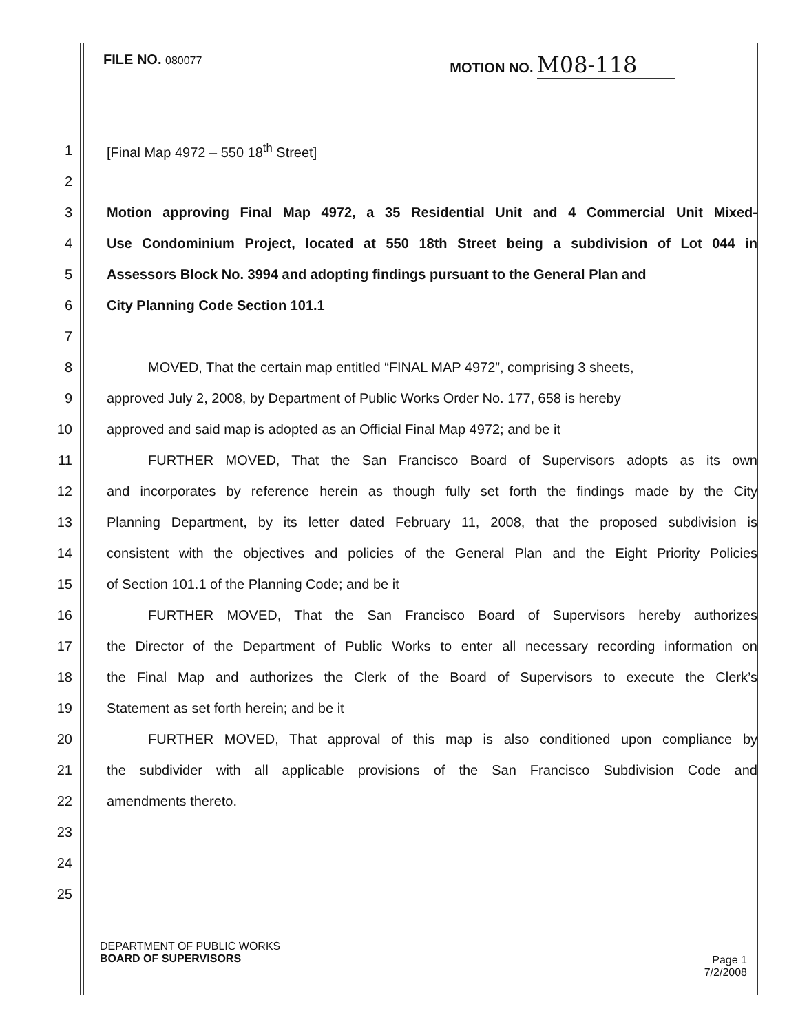FILE NO. 080077
MOTION NO. M08-118
1 [Final Map 4972 – 550 18<sup>th</sup> Street]
2
3 Motion approving Final Map 4972, a 35 Residential Unit and 4 Commercial Unit Mixed-
4 Use Condominium Project, located at 550 18th Street being a subdivision of Lot 044 in
5 Assessors Block No. 3994 and adopting findings pursuant to the General Plan and
6 City Planning Code Section 101.1
7
8   MOVED, That the certain map entitled “FINAL MAP 4972”, comprising 3 sheets,
9 approved July 2, 2008, by Department of Public Works Order No. 177, 658 is hereby
10 approved and said map is adopted as an Official Final Map 4972; and be it
11   FURTHER MOVED, That the San Francisco Board of Supervisors adopts as its own
12 and incorporates by reference herein as though fully set forth the findings made by the City
13 Planning Department, by its letter dated February 11, 2008, that the proposed subdivision is
14 consistent with the objectives and policies of the General Plan and the Eight Priority Policies
15 of Section 101.1 of the Planning Code; and be it
16   FURTHER MOVED, That the San Francisco Board of Supervisors hereby authorizes
17 the Director of the Department of Public Works to enter all necessary recording information on
18 the Final Map and authorizes the Clerk of the Board of Supervisors to execute the Clerk’s
19 Statement as set forth herein; and be it
20   FURTHER MOVED, That approval of this map is also conditioned upon compliance by
21 the subdivider with all applicable provisions of the San Francisco Subdivision Code and
22 amendments thereto.
23
24
25
DEPARTMENT OF PUBLIC WORKS
BOARD OF SUPERVISORS
Page 1
7/2/2008